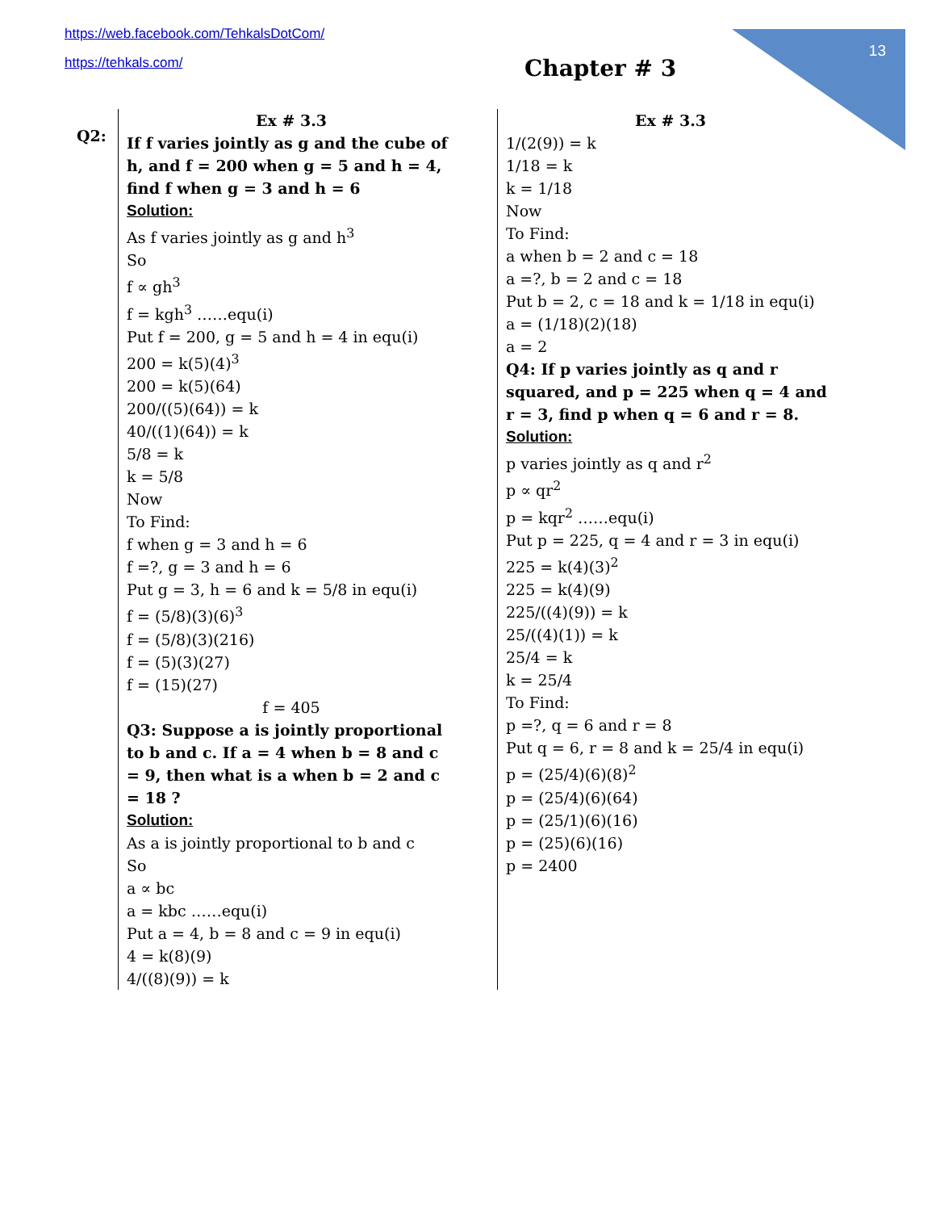https://web.facebook.com/TehkalsDotCom/
https://tehkals.com/
13
Chapter # 3
Q2:
Ex # 3.3
If f varies jointly as g and the cube of h, and f = 200 when g = 5 and h = 4, find f when g = 3 and h = 6
Solution:
As f varies jointly as g and h<sup>3</sup>
So
f ∝ gh<sup>3</sup>
f = kgh<sup>3</sup> ……equ(i)
Put f = 200, g = 5 and h = 4 in equ(i)
200 = k(5)(4)<sup>3</sup>
200 = k(5)(64)
200/((5)(64)) = k
40/((1)(64)) = k
5/8 = k
k = 5/8
Now
To Find:
f when g = 3 and h = 6
f =?, g = 3 and h = 6
Put g = 3, h = 6 and k = 5/8 in equ(i)
f = (5/8)(3)(6)<sup>3</sup>
f = (5/8)(3)(216)
f = (5)(3)(27)
f = (15)(27)
f = 405
Q3: Suppose a is jointly proportional to b and c. If a = 4 when b = 8 and c = 9, then what is a when b = 2 and c = 18 ?
Solution:
As a is jointly proportional to b and c
So
a ∝ bc
a = kbc ……equ(i)
Put a = 4, b = 8 and c = 9 in equ(i)
4 = k(8)(9)
4/((8)(9)) = k
Ex # 3.3
1/(2(9)) = k
1/18 = k
k = 1/18
Now
To Find:
a when b = 2 and c = 18
a =?, b = 2 and c = 18
Put b = 2, c = 18 and k = 1/18 in equ(i)
a = (1/18)(2)(18)
a = 2
Q4: If p varies jointly as q and r squared, and p = 225 when q = 4 and r = 3, find p when q = 6 and r = 8.
Solution:
p varies jointly as q and r<sup>2</sup>
p ∝ qr<sup>2</sup>
p = kqr<sup>2</sup> ……equ(i)
Put p = 225, q = 4 and r = 3 in equ(i)
225 = k(4)(3)<sup>2</sup>
225 = k(4)(9)
225/((4)(9)) = k
25/((4)(1)) = k
25/4 = k
k = 25/4
To Find:
p =?, q = 6 and r = 8
Put q = 6, r = 8 and k = 25/4 in equ(i)
p = (25/4)(6)(8)<sup>2</sup>
p = (25/4)(6)(64)
p = (25/1)(6)(16)
p = (25)(6)(16)
p = 2400